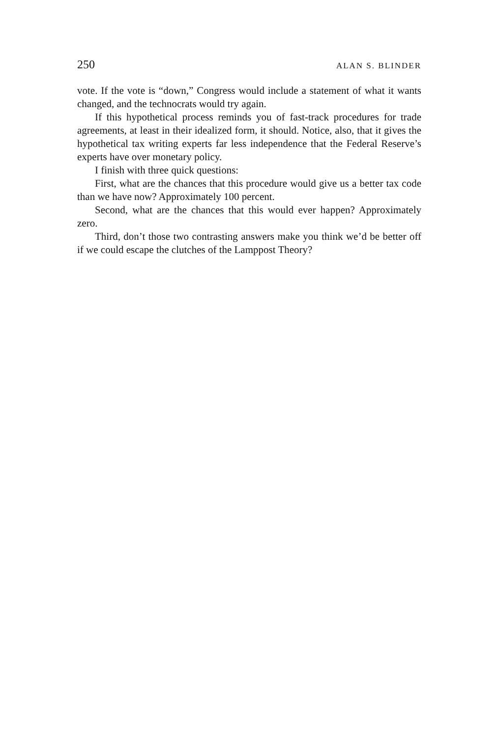250 ALAN S. BLINDER
vote. If the vote is “down,” Congress would include a statement of what it wants changed, and the technocrats would try again.
If this hypothetical process reminds you of fast-track procedures for trade agreements, at least in their idealized form, it should. Notice, also, that it gives the hypothetical tax writing experts far less independence that the Federal Reserve’s experts have over monetary policy.
I finish with three quick questions:
First, what are the chances that this procedure would give us a better tax code than we have now? Approximately 100 percent.
Second, what are the chances that this would ever happen? Approximately zero.
Third, don’t those two contrasting answers make you think we’d be better off if we could escape the clutches of the Lamppost Theory?